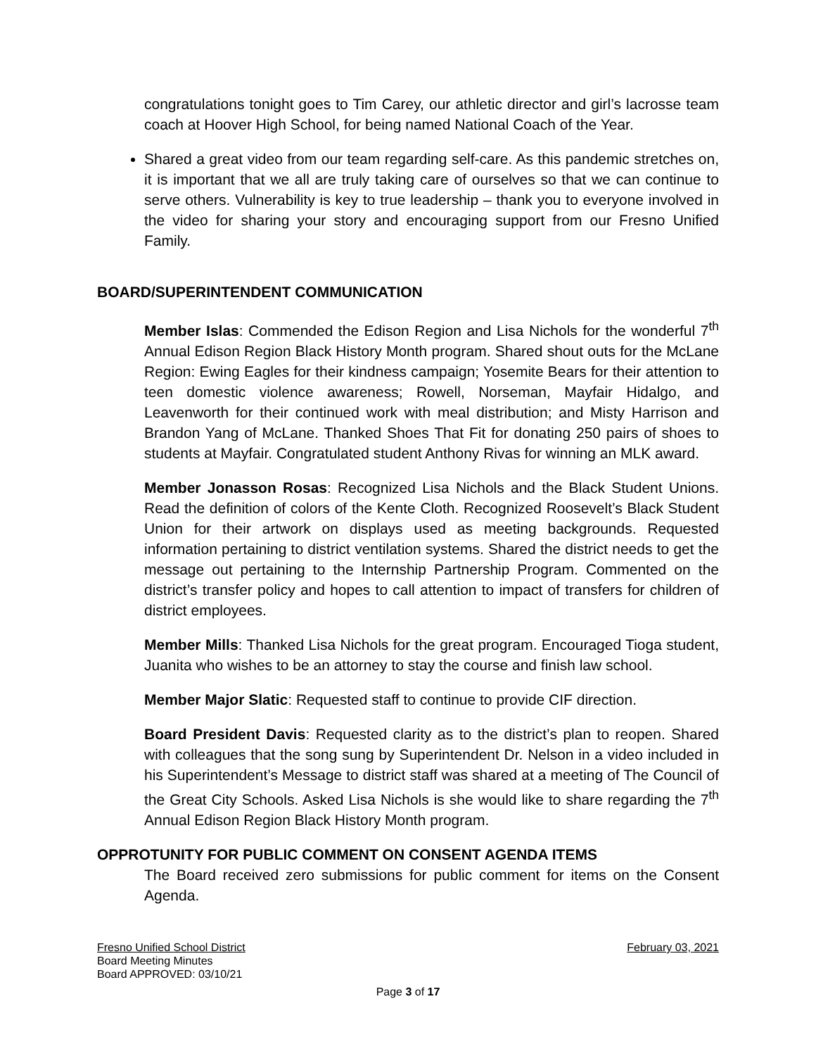congratulations tonight goes to Tim Carey, our athletic director and girl’s lacrosse team coach at Hoover High School, for being named National Coach of the Year.
Shared a great video from our team regarding self-care. As this pandemic stretches on, it is important that we all are truly taking care of ourselves so that we can continue to serve others. Vulnerability is key to true leadership – thank you to everyone involved in the video for sharing your story and encouraging support from our Fresno Unified Family.
BOARD/SUPERINTENDENT COMMUNICATION
Member Islas: Commended the Edison Region and Lisa Nichols for the wonderful 7<sup>th</sup> Annual Edison Region Black History Month program. Shared shout outs for the McLane Region: Ewing Eagles for their kindness campaign; Yosemite Bears for their attention to teen domestic violence awareness; Rowell, Norseman, Mayfair Hidalgo, and Leavenworth for their continued work with meal distribution; and Misty Harrison and Brandon Yang of McLane. Thanked Shoes That Fit for donating 250 pairs of shoes to students at Mayfair. Congratulated student Anthony Rivas for winning an MLK award.
Member Jonasson Rosas: Recognized Lisa Nichols and the Black Student Unions. Read the definition of colors of the Kente Cloth. Recognized Roosevelt’s Black Student Union for their artwork on displays used as meeting backgrounds. Requested information pertaining to district ventilation systems. Shared the district needs to get the message out pertaining to the Internship Partnership Program. Commented on the district’s transfer policy and hopes to call attention to impact of transfers for children of district employees.
Member Mills: Thanked Lisa Nichols for the great program. Encouraged Tioga student, Juanita who wishes to be an attorney to stay the course and finish law school.
Member Major Slatic: Requested staff to continue to provide CIF direction.
Board President Davis: Requested clarity as to the district’s plan to reopen. Shared with colleagues that the song sung by Superintendent Dr. Nelson in a video included in his Superintendent’s Message to district staff was shared at a meeting of The Council of the Great City Schools. Asked Lisa Nichols is she would like to share regarding the 7<sup>th</sup> Annual Edison Region Black History Month program.
OPPROTUNITY FOR PUBLIC COMMENT ON CONSENT AGENDA ITEMS
The Board received zero submissions for public comment for items on the Consent Agenda.
Fresno Unified School District February 03, 2021
Board Meeting Minutes
Board APPROVED: 03/10/21
Page 3 of 17